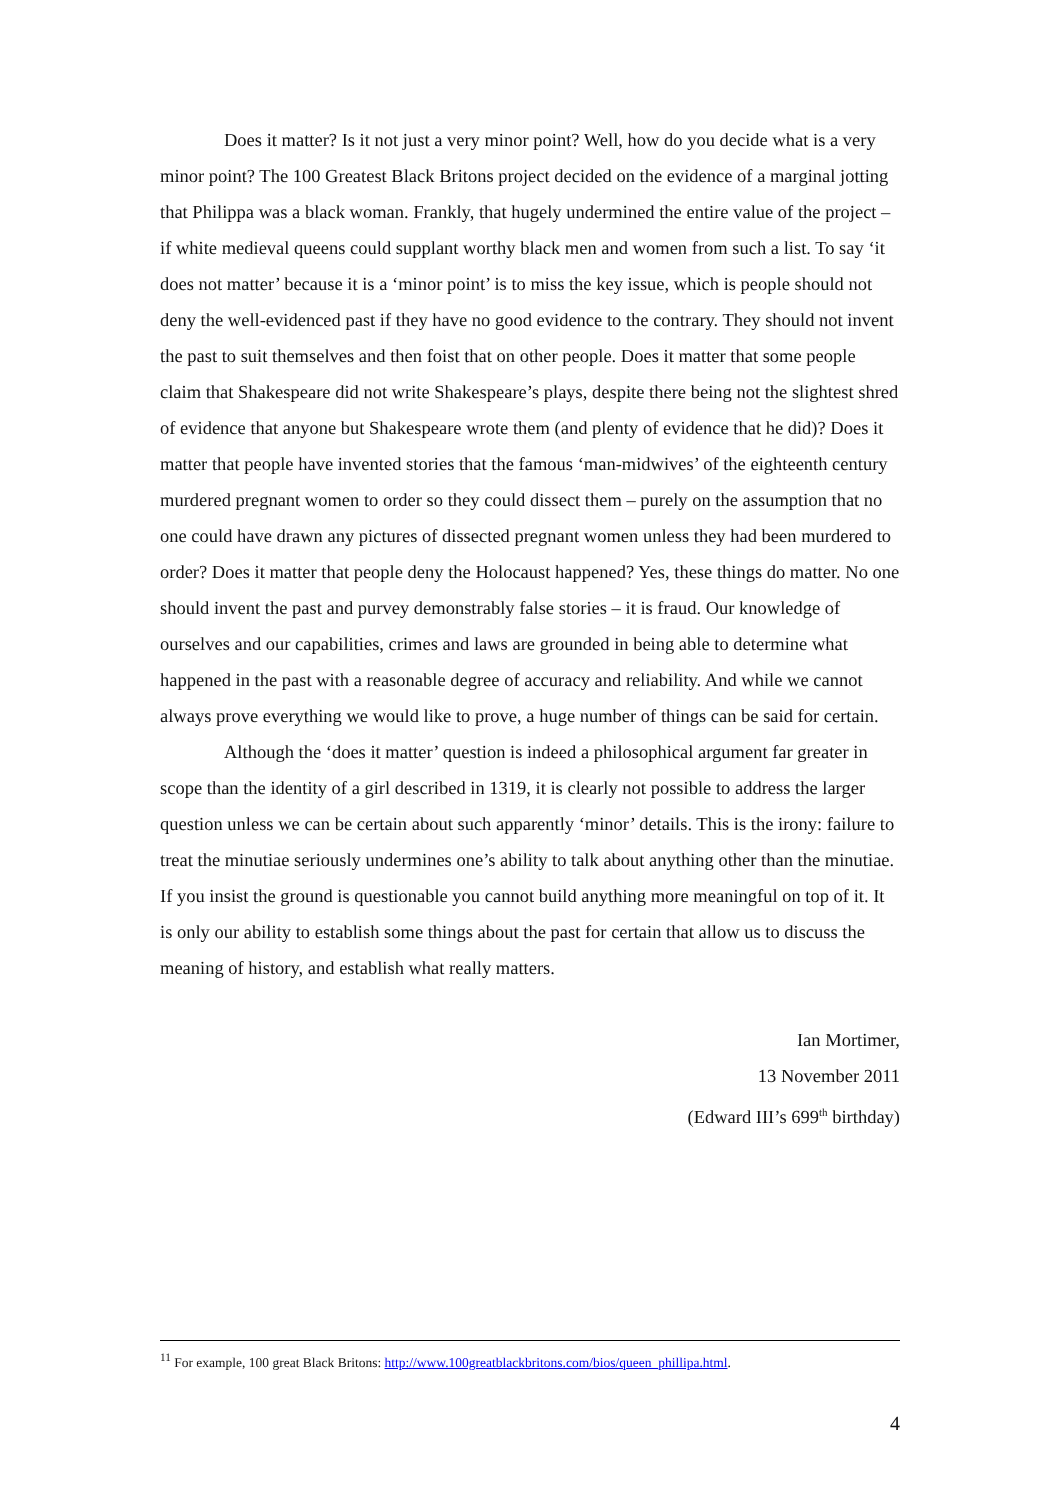Does it matter? Is it not just a very minor point? Well, how do you decide what is a very minor point? The 100 Greatest Black Britons project decided on the evidence of a marginal jotting that Philippa was a black woman. Frankly, that hugely undermined the entire value of the project – if white medieval queens could supplant worthy black men and women from such a list. To say ‘it does not matter’ because it is a ‘minor point’ is to miss the key issue, which is people should not deny the well-evidenced past if they have no good evidence to the contrary. They should not invent the past to suit themselves and then foist that on other people. Does it matter that some people claim that Shakespeare did not write Shakespeare’s plays, despite there being not the slightest shred of evidence that anyone but Shakespeare wrote them (and plenty of evidence that he did)? Does it matter that people have invented stories that the famous ‘man-midwives’ of the eighteenth century murdered pregnant women to order so they could dissect them – purely on the assumption that no one could have drawn any pictures of dissected pregnant women unless they had been murdered to order? Does it matter that people deny the Holocaust happened? Yes, these things do matter. No one should invent the past and purvey demonstrably false stories – it is fraud. Our knowledge of ourselves and our capabilities, crimes and laws are grounded in being able to determine what happened in the past with a reasonable degree of accuracy and reliability. And while we cannot always prove everything we would like to prove, a huge number of things can be said for certain.
Although the ‘does it matter’ question is indeed a philosophical argument far greater in scope than the identity of a girl described in 1319, it is clearly not possible to address the larger question unless we can be certain about such apparently ‘minor’ details. This is the irony: failure to treat the minutiae seriously undermines one’s ability to talk about anything other than the minutiae. If you insist the ground is questionable you cannot build anything more meaningful on top of it. It is only our ability to establish some things about the past for certain that allow us to discuss the meaning of history, and establish what really matters.
Ian Mortimer,
13 November 2011
(Edward III’s 699<sup>th</sup> birthday)
<sup>11</sup> For example, 100 great Black Britons: http://www.100greatblackbritons.com/bios/queen_phillipa.html.
4